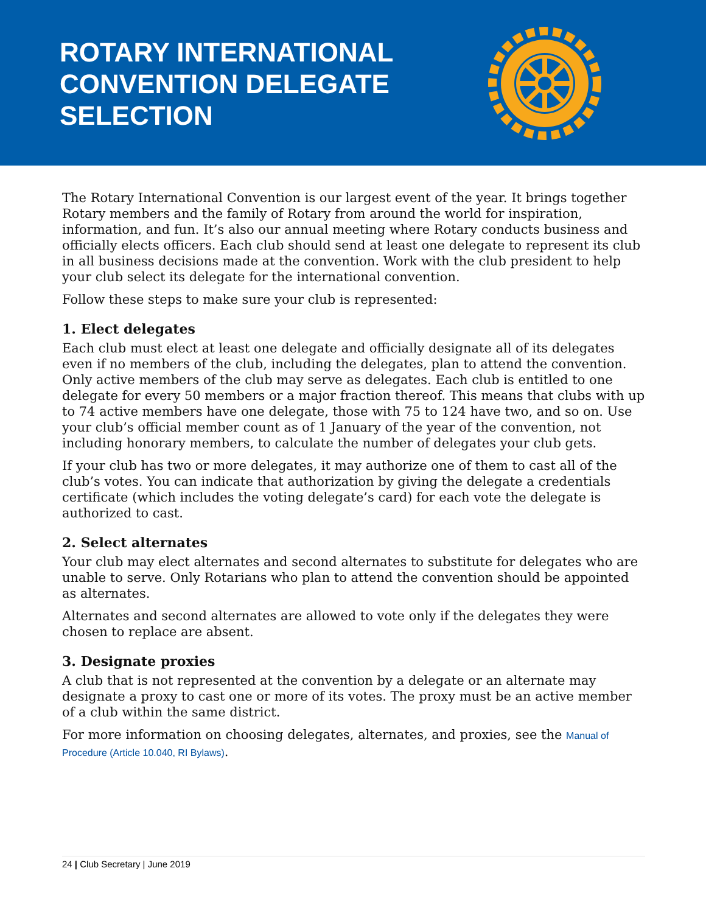ROTARY INTERNATIONAL
CONVENTION DELEGATE
SELECTION
The Rotary International Convention is our largest event of the year. It brings together Rotary members and the family of Rotary from around the world for inspiration, information, and fun. It’s also our annual meeting where Rotary conducts business and officially elects officers. Each club should send at least one delegate to represent its club in all business decisions made at the convention. Work with the club president to help your club select its delegate for the international convention.
Follow these steps to make sure your club is represented:
1. Elect delegates
Each club must elect at least one delegate and officially designate all of its delegates even if no members of the club, including the delegates, plan to attend the convention. Only active members of the club may serve as delegates. Each club is entitled to one delegate for every 50 members or a major fraction thereof. This means that clubs with up to 74 active members have one delegate, those with 75 to 124 have two, and so on. Use your club’s official member count as of 1 January of the year of the convention, not including honorary members, to calculate the number of delegates your club gets.
If your club has two or more delegates, it may authorize one of them to cast all of the club’s votes. You can indicate that authorization by giving the delegate a credentials certificate (which includes the voting delegate’s card) for each vote the delegate is authorized to cast.
2. Select alternates
Your club may elect alternates and second alternates to substitute for delegates who are unable to serve. Only Rotarians who plan to attend the convention should be appointed as alternates.
Alternates and second alternates are allowed to vote only if the delegates they were chosen to replace are absent.
3. Designate proxies
A club that is not represented at the convention by a delegate or an alternate may designate a proxy to cast one or more of its votes. The proxy must be an active member of a club within the same district.
For more information on choosing delegates, alternates, and proxies, see the Manual of Procedure (Article 10.040, RI Bylaws).
24 | Club Secretary | June 2019